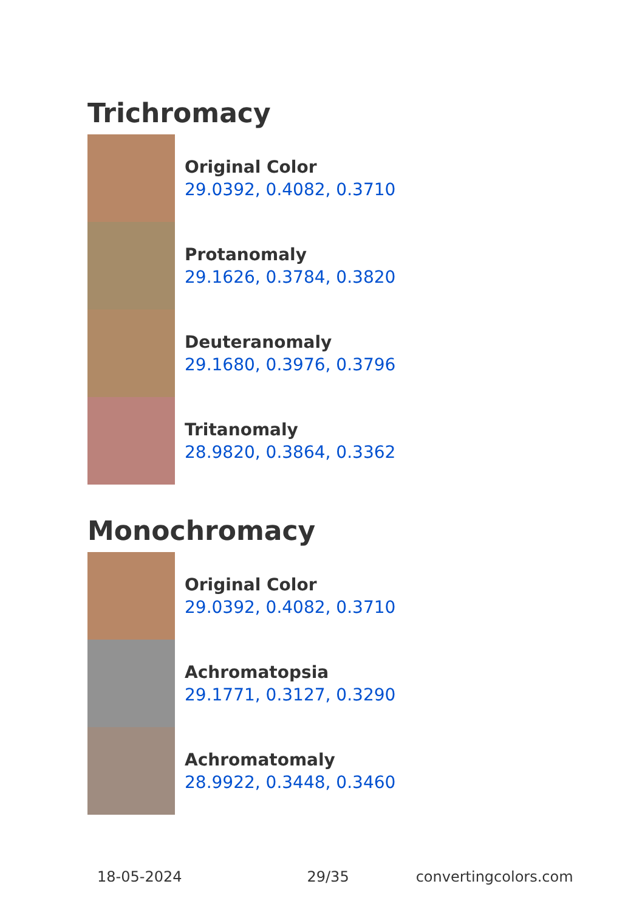Trichromacy
Original Color
29.0392, 0.4082, 0.3710
Protanomaly
29.1626, 0.3784, 0.3820
Deuteranomaly
29.1680, 0.3976, 0.3796
Tritanomaly
28.9820, 0.3864, 0.3362
Monochromacy
Original Color
29.0392, 0.4082, 0.3710
Achromatopsia
29.1771, 0.3127, 0.3290
Achromatomaly
28.9922, 0.3448, 0.3460
18-05-2024 29/35 convertingcolors.com